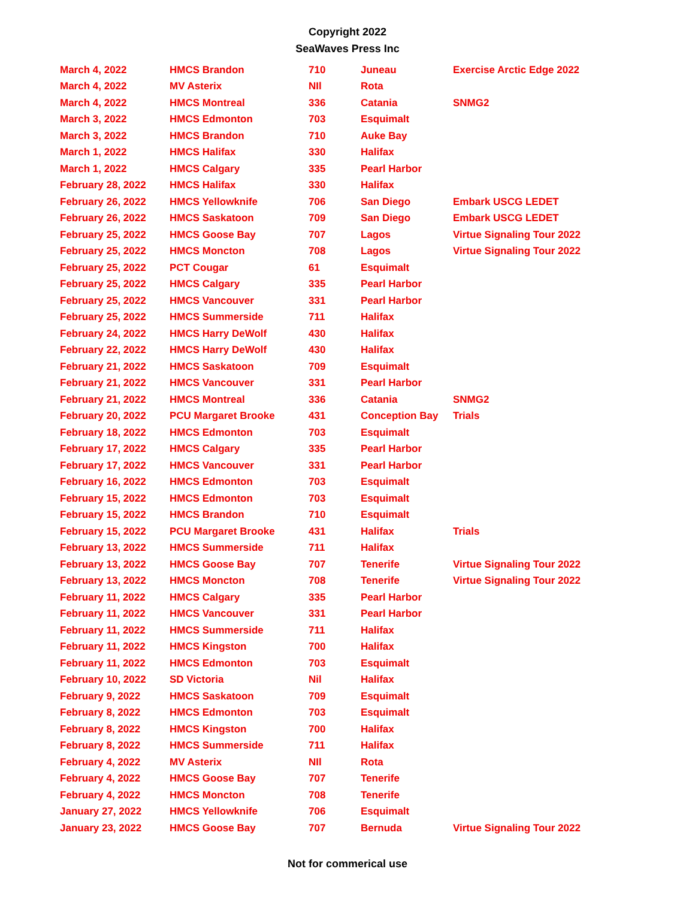Copyright 2022
SeaWaves Press Inc
| March 4, 2022 | HMCS Brandon | 710 | Juneau | Exercise Arctic Edge 2022 |
| March 4, 2022 | MV Asterix | NIl | Rota | |
| March 4, 2022 | HMCS Montreal | 336 | Catania | SNMG2 |
| March 3, 2022 | HMCS Edmonton | 703 | Esquimalt | |
| March 3, 2022 | HMCS Brandon | 710 | Auke Bay | |
| March 1, 2022 | HMCS Halifax | 330 | Halifax | |
| March 1, 2022 | HMCS Calgary | 335 | Pearl Harbor | |
| February 28, 2022 | HMCS Halifax | 330 | Halifax | |
| February 26, 2022 | HMCS Yellowknife | 706 | San Diego | Embark USCG LEDET |
| February 26, 2022 | HMCS Saskatoon | 709 | San Diego | Embark USCG LEDET |
| February 25, 2022 | HMCS Goose Bay | 707 | Lagos | Virtue Signaling Tour 2022 |
| February 25, 2022 | HMCS Moncton | 708 | Lagos | Virtue Signaling Tour 2022 |
| February 25, 2022 | PCT Cougar | 61 | Esquimalt | |
| February 25, 2022 | HMCS Calgary | 335 | Pearl Harbor | |
| February 25, 2022 | HMCS Vancouver | 331 | Pearl Harbor | |
| February 25, 2022 | HMCS Summerside | 711 | Halifax | |
| February 24, 2022 | HMCS Harry DeWolf | 430 | Halifax | |
| February 22, 2022 | HMCS Harry DeWolf | 430 | Halifax | |
| February 21, 2022 | HMCS Saskatoon | 709 | Esquimalt | |
| February 21, 2022 | HMCS Vancouver | 331 | Pearl Harbor | |
| February 21, 2022 | HMCS Montreal | 336 | Catania | SNMG2 |
| February 20, 2022 | PCU Margaret Brooke | 431 | Conception Bay | Trials |
| February 18, 2022 | HMCS Edmonton | 703 | Esquimalt | |
| February 17, 2022 | HMCS Calgary | 335 | Pearl Harbor | |
| February 17, 2022 | HMCS Vancouver | 331 | Pearl Harbor | |
| February 16, 2022 | HMCS Edmonton | 703 | Esquimalt | |
| February 15, 2022 | HMCS Edmonton | 703 | Esquimalt | |
| February 15, 2022 | HMCS Brandon | 710 | Esquimalt | |
| February 15, 2022 | PCU Margaret Brooke | 431 | Halifax | Trials |
| February 13, 2022 | HMCS Summerside | 711 | Halifax | |
| February 13, 2022 | HMCS Goose Bay | 707 | Tenerife | Virtue Signaling Tour 2022 |
| February 13, 2022 | HMCS Moncton | 708 | Tenerife | Virtue Signaling Tour 2022 |
| February 11, 2022 | HMCS Calgary | 335 | Pearl Harbor | |
| February 11, 2022 | HMCS Vancouver | 331 | Pearl Harbor | |
| February 11, 2022 | HMCS Summerside | 711 | Halifax | |
| February 11, 2022 | HMCS Kingston | 700 | Halifax | |
| February 11, 2022 | HMCS Edmonton | 703 | Esquimalt | |
| February 10, 2022 | SD Victoria | Nil | Halifax | |
| February 9, 2022 | HMCS Saskatoon | 709 | Esquimalt | |
| February 8, 2022 | HMCS Edmonton | 703 | Esquimalt | |
| February 8, 2022 | HMCS Kingston | 700 | Halifax | |
| February 8, 2022 | HMCS Summerside | 711 | Halifax | |
| February 4, 2022 | MV Asterix | NIl | Rota | |
| February 4, 2022 | HMCS Goose Bay | 707 | Tenerife | |
| February 4, 2022 | HMCS Moncton | 708 | Tenerife | |
| January 27, 2022 | HMCS Yellowknife | 706 | Esquimalt | |
| January 23, 2022 | HMCS Goose Bay | 707 | Bernuda | Virtue Signaling Tour 2022 |
Not for commerical use